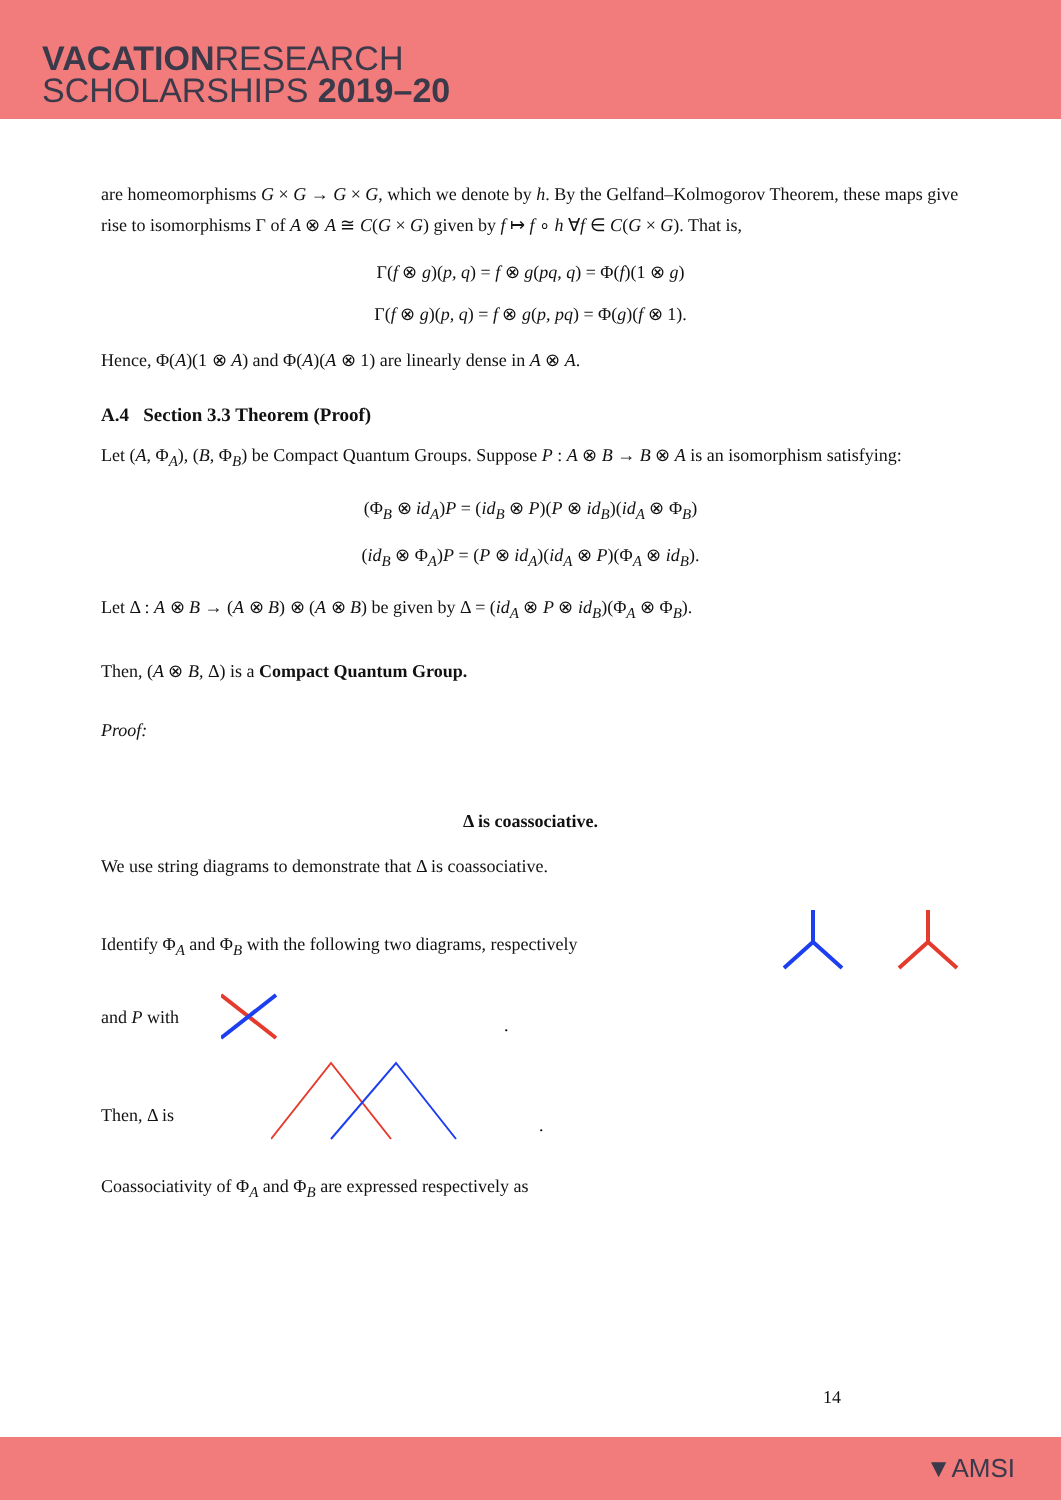VACATIONRESEARCH
SCHOLARSHIPS 2019–20
are homeomorphisms G × G → G × G, which we denote by h. By the Gelfand–Kolmogorov Theorem, these maps give rise to isomorphisms Γ of A ⊗ A ≅ C(G × G) given by f ↦ f ∘ h ∀f ∈ C(G × G). That is,
Γ(f ⊗ g)(p, q) = f ⊗ g(pq, q) = Φ(f)(1 ⊗ g)
Γ(f ⊗ g)(p, q) = f ⊗ g(p, pq) = Φ(g)(f ⊗ 1).
Hence, Φ(A)(1 ⊗ A) and Φ(A)(A ⊗ 1) are linearly dense in A ⊗ A.
A.4 Section 3.3 Theorem (Proof)
Let (A, Φ<sub>A</sub>), (B, Φ<sub>B</sub>) be Compact Quantum Groups. Suppose P : A ⊗ B → B ⊗ A is an isomorphism satisfying:
(Φ<sub>B</sub> ⊗ id<sub>A</sub>)P = (id<sub>B</sub> ⊗ P)(P ⊗ id<sub>B</sub>)(id<sub>A</sub> ⊗ Φ<sub>B</sub>)
(id<sub>B</sub> ⊗ Φ<sub>A</sub>)P = (P ⊗ id<sub>A</sub>)(id<sub>A</sub> ⊗ P)(Φ<sub>A</sub> ⊗ id<sub>B</sub>).
Let Δ : A ⊗ B → (A ⊗ B) ⊗ (A ⊗ B) be given by Δ = (id<sub>A</sub> ⊗ P ⊗ id<sub>B</sub>)(Φ<sub>A</sub> ⊗ Φ<sub>B</sub>).
Then, (A ⊗ B, Δ) is a Compact Quantum Group.
Proof:
Δ is coassociative.
We use string diagrams to demonstrate that Δ is coassociative.
Identify Φ<sub>A</sub> and Φ<sub>B</sub> with the following two diagrams, respectively
and P with
.
Then, Δ is
.
Coassociativity of Φ<sub>A</sub> and Φ<sub>B</sub> are expressed respectively as
14
▼AMSI